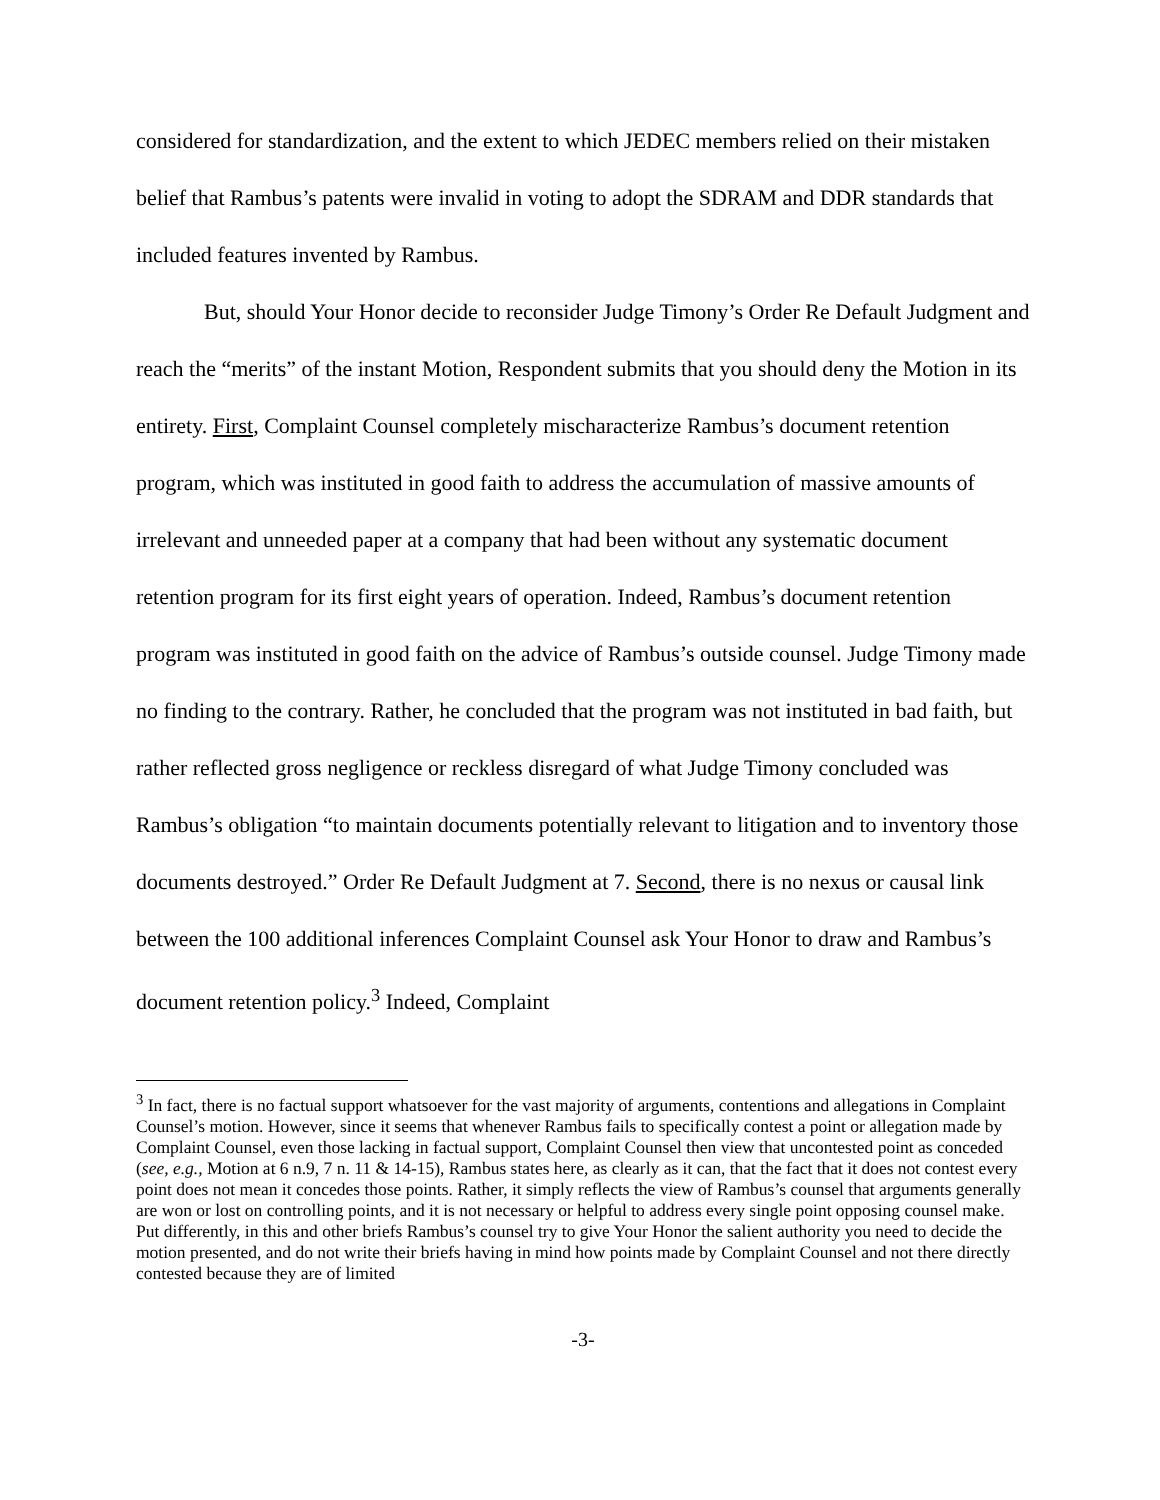considered for standardization, and the extent to which JEDEC members relied on their mistaken belief that Rambus’s patents were invalid in voting to adopt the SDRAM and DDR standards that included features invented by Rambus.
But, should Your Honor decide to reconsider Judge Timony’s Order Re Default Judgment and reach the “merits” of the instant Motion, Respondent submits that you should deny the Motion in its entirety. First, Complaint Counsel completely mischaracterize Rambus’s document retention program, which was instituted in good faith to address the accumulation of massive amounts of irrelevant and unneeded paper at a company that had been without any systematic document retention program for its first eight years of operation. Indeed, Rambus’s document retention program was instituted in good faith on the advice of Rambus’s outside counsel. Judge Timony made no finding to the contrary. Rather, he concluded that the program was not instituted in bad faith, but rather reflected gross negligence or reckless disregard of what Judge Timony concluded was Rambus’s obligation “to maintain documents potentially relevant to litigation and to inventory those documents destroyed.” Order Re Default Judgment at 7. Second, there is no nexus or causal link between the 100 additional inferences Complaint Counsel ask Your Honor to draw and Rambus’s document retention policy.<sup>3</sup> Indeed, Complaint
<sup>3</sup> In fact, there is no factual support whatsoever for the vast majority of arguments, contentions and allegations in Complaint Counsel’s motion. However, since it seems that whenever Rambus fails to specifically contest a point or allegation made by Complaint Counsel, even those lacking in factual support, Complaint Counsel then view that uncontested point as conceded (see, e.g., Motion at 6 n.9, 7 n. 11 & 14-15), Rambus states here, as clearly as it can, that the fact that it does not contest every point does not mean it concedes those points. Rather, it simply reflects the view of Rambus’s counsel that arguments generally are won or lost on controlling points, and it is not necessary or helpful to address every single point opposing counsel make. Put differently, in this and other briefs Rambus’s counsel try to give Your Honor the salient authority you need to decide the motion presented, and do not write their briefs having in mind how points made by Complaint Counsel and not there directly contested because they are of limited
-3-